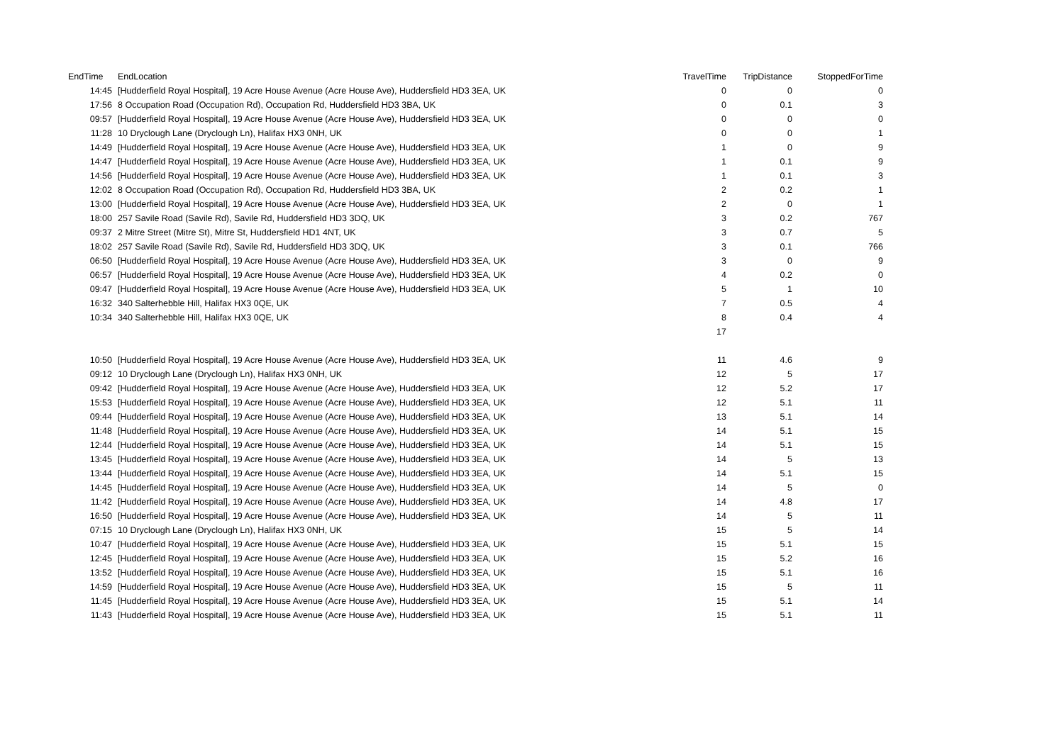| EndTime | EndLocation | TravelTime | TripDistance | StoppedForTime |
| --- | --- | --- | --- | --- |
| 14:45 | [Hudderfield Royal Hospital], 19 Acre House Avenue (Acre House Ave), Huddersfield HD3 3EA, UK | 0 | 0 | 0 |
| 17:56 | 8 Occupation Road (Occupation Rd), Occupation Rd, Huddersfield HD3 3BA, UK | 0 | 0.1 | 3 |
| 09:57 | [Hudderfield Royal Hospital], 19 Acre House Avenue (Acre House Ave), Huddersfield HD3 3EA, UK | 0 | 0 | 0 |
| 11:28 | 10 Dryclough Lane (Dryclough Ln), Halifax HX3 0NH, UK | 0 | 0 | 1 |
| 14:49 | [Hudderfield Royal Hospital], 19 Acre House Avenue (Acre House Ave), Huddersfield HD3 3EA, UK | 1 | 0 | 9 |
| 14:47 | [Hudderfield Royal Hospital], 19 Acre House Avenue (Acre House Ave), Huddersfield HD3 3EA, UK | 1 | 0.1 | 9 |
| 14:56 | [Hudderfield Royal Hospital], 19 Acre House Avenue (Acre House Ave), Huddersfield HD3 3EA, UK | 1 | 0.1 | 3 |
| 12:02 | 8 Occupation Road (Occupation Rd), Occupation Rd, Huddersfield HD3 3BA, UK | 2 | 0.2 | 1 |
| 13:00 | [Hudderfield Royal Hospital], 19 Acre House Avenue (Acre House Ave), Huddersfield HD3 3EA, UK | 2 | 0 | 1 |
| 18:00 | 257 Savile Road (Savile Rd), Savile Rd, Huddersfield HD3 3DQ, UK | 3 | 0.2 | 767 |
| 09:37 | 2 Mitre Street (Mitre St), Mitre St, Huddersfield HD1 4NT, UK | 3 | 0.7 | 5 |
| 18:02 | 257 Savile Road (Savile Rd), Savile Rd, Huddersfield HD3 3DQ, UK | 3 | 0.1 | 766 |
| 06:50 | [Hudderfield Royal Hospital], 19 Acre House Avenue (Acre House Ave), Huddersfield HD3 3EA, UK | 3 | 0 | 9 |
| 06:57 | [Hudderfield Royal Hospital], 19 Acre House Avenue (Acre House Ave), Huddersfield HD3 3EA, UK | 4 | 0.2 | 0 |
| 09:47 | [Hudderfield Royal Hospital], 19 Acre House Avenue (Acre House Ave), Huddersfield HD3 3EA, UK | 5 | 1 | 10 |
| 16:32 | 340 Salterhebble Hill, Halifax HX3 0QE, UK | 7 | 0.5 | 4 |
| 10:34 | 340 Salterhebble Hill, Halifax HX3 0QE, UK | 8 | 0.4 | 4 |
| | | 17 | | |
| 10:50 | [Hudderfield Royal Hospital], 19 Acre House Avenue (Acre House Ave), Huddersfield HD3 3EA, UK | 11 | 4.6 | 9 |
| 09:12 | 10 Dryclough Lane (Dryclough Ln), Halifax HX3 0NH, UK | 12 | 5 | 17 |
| 09:42 | [Hudderfield Royal Hospital], 19 Acre House Avenue (Acre House Ave), Huddersfield HD3 3EA, UK | 12 | 5.2 | 17 |
| 15:53 | [Hudderfield Royal Hospital], 19 Acre House Avenue (Acre House Ave), Huddersfield HD3 3EA, UK | 12 | 5.1 | 11 |
| 09:44 | [Hudderfield Royal Hospital], 19 Acre House Avenue (Acre House Ave), Huddersfield HD3 3EA, UK | 13 | 5.1 | 14 |
| 11:48 | [Hudderfield Royal Hospital], 19 Acre House Avenue (Acre House Ave), Huddersfield HD3 3EA, UK | 14 | 5.1 | 15 |
| 12:44 | [Hudderfield Royal Hospital], 19 Acre House Avenue (Acre House Ave), Huddersfield HD3 3EA, UK | 14 | 5.1 | 15 |
| 13:45 | [Hudderfield Royal Hospital], 19 Acre House Avenue (Acre House Ave), Huddersfield HD3 3EA, UK | 14 | 5 | 13 |
| 13:44 | [Hudderfield Royal Hospital], 19 Acre House Avenue (Acre House Ave), Huddersfield HD3 3EA, UK | 14 | 5.1 | 15 |
| 14:45 | [Hudderfield Royal Hospital], 19 Acre House Avenue (Acre House Ave), Huddersfield HD3 3EA, UK | 14 | 5 | 0 |
| 11:42 | [Hudderfield Royal Hospital], 19 Acre House Avenue (Acre House Ave), Huddersfield HD3 3EA, UK | 14 | 4.8 | 17 |
| 16:50 | [Hudderfield Royal Hospital], 19 Acre House Avenue (Acre House Ave), Huddersfield HD3 3EA, UK | 14 | 5 | 11 |
| 07:15 | 10 Dryclough Lane (Dryclough Ln), Halifax HX3 0NH, UK | 15 | 5 | 14 |
| 10:47 | [Hudderfield Royal Hospital], 19 Acre House Avenue (Acre House Ave), Huddersfield HD3 3EA, UK | 15 | 5.1 | 15 |
| 12:45 | [Hudderfield Royal Hospital], 19 Acre House Avenue (Acre House Ave), Huddersfield HD3 3EA, UK | 15 | 5.2 | 16 |
| 13:52 | [Hudderfield Royal Hospital], 19 Acre House Avenue (Acre House Ave), Huddersfield HD3 3EA, UK | 15 | 5.1 | 16 |
| 14:59 | [Hudderfield Royal Hospital], 19 Acre House Avenue (Acre House Ave), Huddersfield HD3 3EA, UK | 15 | 5 | 11 |
| 11:45 | [Hudderfield Royal Hospital], 19 Acre House Avenue (Acre House Ave), Huddersfield HD3 3EA, UK | 15 | 5.1 | 14 |
| 11:43 | [Hudderfield Royal Hospital], 19 Acre House Avenue (Acre House Ave), Huddersfield HD3 3EA, UK | 15 | 5.1 | 11 |